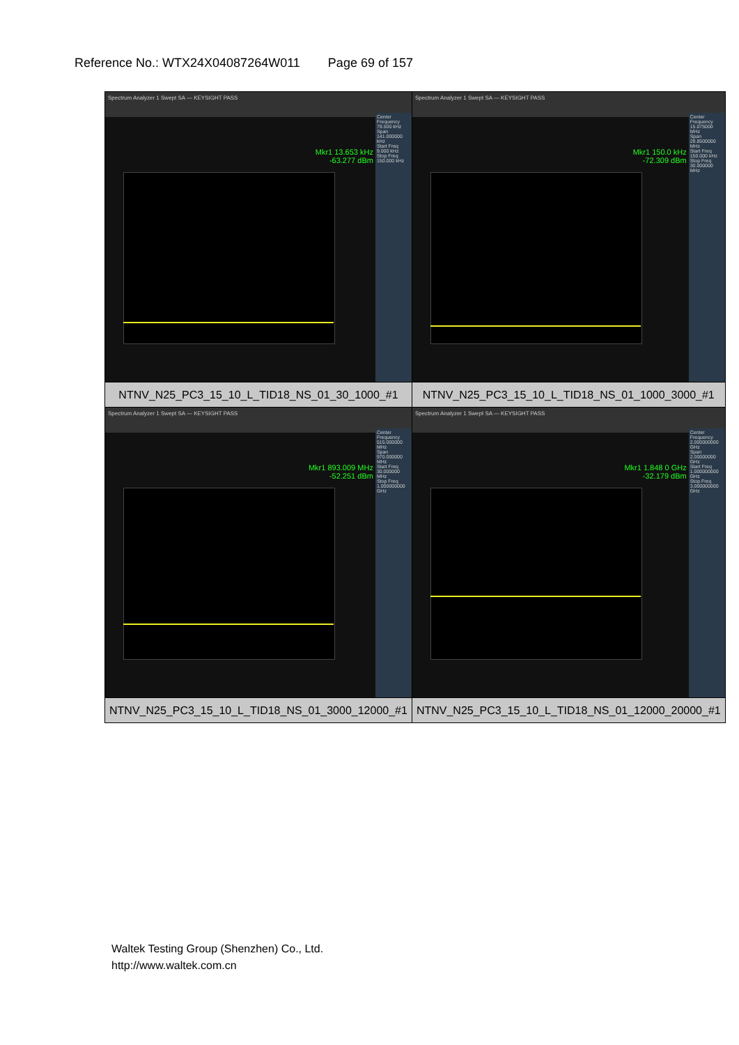Reference No.: WTX24X04087264W011 Page 69 of 157
| Spectrum Analyzer 1 Swept SA — KEYSIGHT PASS Mkr1 13.653 kHz -63.277 dBm Center Frequency 79.500 kHz Span 141.000000 kHz Start Freq 9.000 kHz Stop Freq 150.000 kHz | Spectrum Analyzer 1 Swept SA — KEYSIGHT PASS Mkr1 150.0 kHz -72.309 dBm Center Frequency 15.075000 MHz Span 29.8500000 MHz Start Freq 150.000 kHz Stop Freq 30.000000 MHz |
| NTNV_N25_PC3_15_10_L_TID18_NS_01_30_1000_#1 | NTNV_N25_PC3_15_10_L_TID18_NS_01_1000_3000_#1 |
| Spectrum Analyzer 1 Swept SA — KEYSIGHT PASS Mkr1 893.009 MHz -52.251 dBm Center Frequency 515.000000 MHz Span 970.000000 MHz Start Freq 30.000000 MHz Stop Freq 1.000000000 GHz | Spectrum Analyzer 1 Swept SA — KEYSIGHT PASS Mkr1 1.848 0 GHz -32.179 dBm Center Frequency 2.000000000 GHz Span 2.00000000 GHz Start Freq 1.000000000 GHz Stop Freq 3.000000000 GHz |
| NTNV_N25_PC3_15_10_L_TID18_NS_01_3000_12000_#1 | NTNV_N25_PC3_15_10_L_TID18_NS_01_12000_20000_#1 |
Waltek Testing Group (Shenzhen) Co., Ltd.
http://www.waltek.com.cn